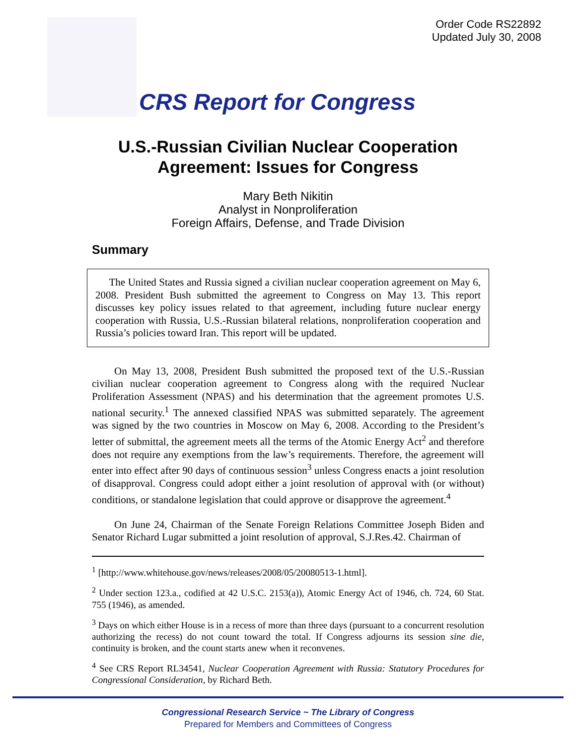Order Code RS22892
Updated July 30, 2008
CRS Report for Congress
U.S.-Russian Civilian Nuclear Cooperation
Agreement: Issues for Congress
Mary Beth Nikitin
Analyst in Nonproliferation
Foreign Affairs, Defense, and Trade Division
Summary
The United States and Russia signed a civilian nuclear cooperation agreement on May 6, 2008. President Bush submitted the agreement to Congress on May 13. This report discusses key policy issues related to that agreement, including future nuclear energy cooperation with Russia, U.S.-Russian bilateral relations, nonproliferation cooperation and Russia’s policies toward Iran. This report will be updated.
On May 13, 2008, President Bush submitted the proposed text of the U.S.-Russian civilian nuclear cooperation agreement to Congress along with the required Nuclear Proliferation Assessment (NPAS) and his determination that the agreement promotes U.S. national security.<sup>1</sup> The annexed classified NPAS was submitted separately. The agreement was signed by the two countries in Moscow on May 6, 2008. According to the President’s letter of submittal, the agreement meets all the terms of the Atomic Energy Act<sup>2</sup> and therefore does not require any exemptions from the law’s requirements. Therefore, the agreement will enter into effect after 90 days of continuous session<sup>3</sup> unless Congress enacts a joint resolution of disapproval. Congress could adopt either a joint resolution of approval with (or without) conditions, or standalone legislation that could approve or disapprove the agreement.<sup>4</sup>
On June 24, Chairman of the Senate Foreign Relations Committee Joseph Biden and Senator Richard Lugar submitted a joint resolution of approval, S.J.Res.42. Chairman of
<sup>1</sup> [http://www.whitehouse.gov/news/releases/2008/05/20080513-1.html].
<sup>2</sup> Under section 123.a., codified at 42 U.S.C. 2153(a)), Atomic Energy Act of 1946, ch. 724, 60 Stat. 755 (1946), as amended.
<sup>3</sup> Days on which either House is in a recess of more than three days (pursuant to a concurrent resolution authorizing the recess) do not count toward the total. If Congress adjourns its session sine die, continuity is broken, and the count starts anew when it reconvenes.
<sup>4</sup> See CRS Report RL34541, Nuclear Cooperation Agreement with Russia: Statutory Procedures for Congressional Consideration, by Richard Beth.
Congressional Research Service ~ The Library of Congress
Prepared for Members and Committees of Congress